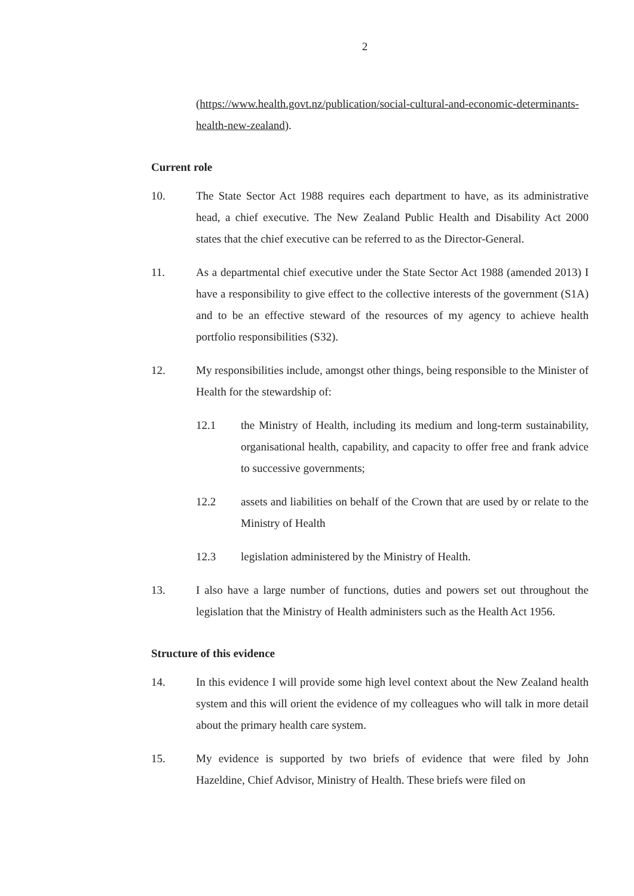2
(https://www.health.govt.nz/publication/social-cultural-and-economic-determinants-health-new-zealand).
Current role
10. The State Sector Act 1988 requires each department to have, as its administrative head, a chief executive. The New Zealand Public Health and Disability Act 2000 states that the chief executive can be referred to as the Director-General.
11. As a departmental chief executive under the State Sector Act 1988 (amended 2013) I have a responsibility to give effect to the collective interests of the government (S1A) and to be an effective steward of the resources of my agency to achieve health portfolio responsibilities (S32).
12. My responsibilities include, amongst other things, being responsible to the Minister of Health for the stewardship of:
12.1 the Ministry of Health, including its medium and long-term sustainability, organisational health, capability, and capacity to offer free and frank advice to successive governments;
12.2 assets and liabilities on behalf of the Crown that are used by or relate to the Ministry of Health
12.3 legislation administered by the Ministry of Health.
13. I also have a large number of functions, duties and powers set out throughout the legislation that the Ministry of Health administers such as the Health Act 1956.
Structure of this evidence
14. In this evidence I will provide some high level context about the New Zealand health system and this will orient the evidence of my colleagues who will talk in more detail about the primary health care system.
15. My evidence is supported by two briefs of evidence that were filed by John Hazeldine, Chief Advisor, Ministry of Health. These briefs were filed on